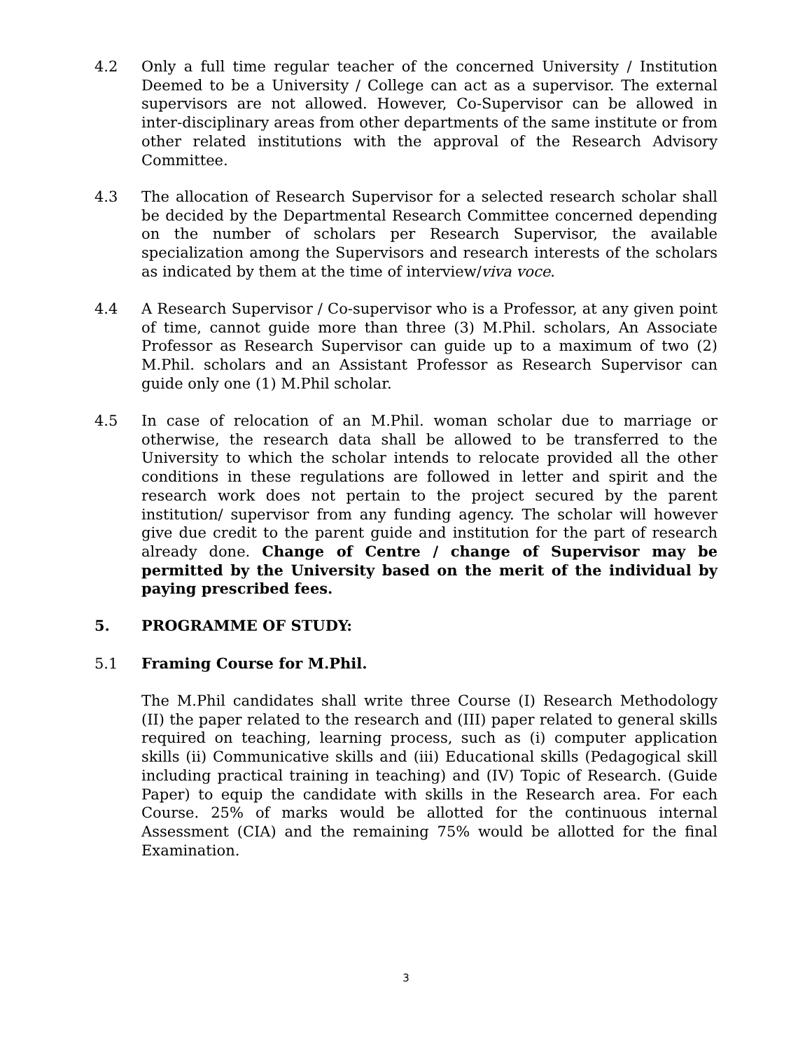4.2 Only a full time regular teacher of the concerned University / Institution Deemed to be a University / College can act as a supervisor. The external supervisors are not allowed. However, Co-Supervisor can be allowed in inter-disciplinary areas from other departments of the same institute or from other related institutions with the approval of the Research Advisory Committee.
4.3 The allocation of Research Supervisor for a selected research scholar shall be decided by the Departmental Research Committee concerned depending on the number of scholars per Research Supervisor, the available specialization among the Supervisors and research interests of the scholars as indicated by them at the time of interview/viva voce.
4.4 A Research Supervisor / Co-supervisor who is a Professor, at any given point of time, cannot guide more than three (3) M.Phil. scholars, An Associate Professor as Research Supervisor can guide up to a maximum of two (2) M.Phil. scholars and an Assistant Professor as Research Supervisor can guide only one (1) M.Phil scholar.
4.5 In case of relocation of an M.Phil. woman scholar due to marriage or otherwise, the research data shall be allowed to be transferred to the University to which the scholar intends to relocate provided all the other conditions in these regulations are followed in letter and spirit and the research work does not pertain to the project secured by the parent institution/ supervisor from any funding agency. The scholar will however give due credit to the parent guide and institution for the part of research already done. Change of Centre / change of Supervisor may be permitted by the University based on the merit of the individual by paying prescribed fees.
5. PROGRAMME OF STUDY:
5.1 Framing Course for M.Phil.
The M.Phil candidates shall write three Course (I) Research Methodology (II) the paper related to the research and (III) paper related to general skills required on teaching, learning process, such as (i) computer application skills (ii) Communicative skills and (iii) Educational skills (Pedagogical skill including practical training in teaching) and (IV) Topic of Research. (Guide Paper) to equip the candidate with skills in the Research area. For each Course. 25% of marks would be allotted for the continuous internal Assessment (CIA) and the remaining 75% would be allotted for the final Examination.
3